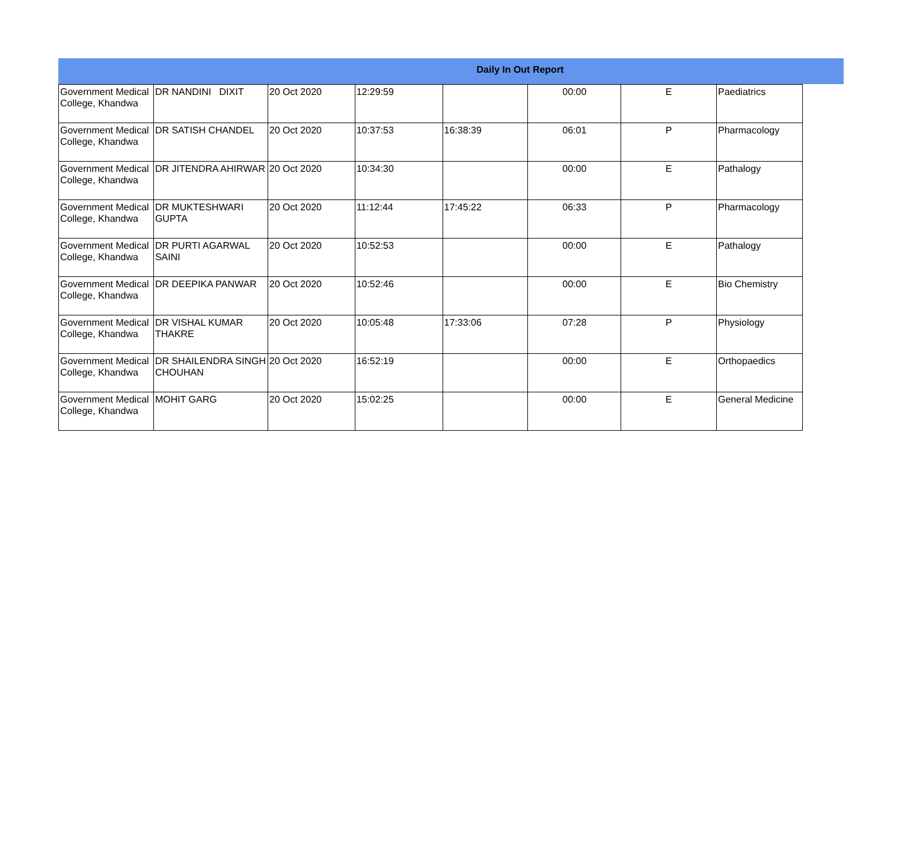Daily In Out Report
| Government Medical College, Khandwa | DR NANDINI DIXIT | 20 Oct 2020 | 12:29:59 | | 00:00 | E | Paediatrics |
| Government Medical College, Khandwa | DR SATISH CHANDEL | 20 Oct 2020 | 10:37:53 | 16:38:39 | 06:01 | P | Pharmacology |
| Government Medical College, Khandwa | DR JITENDRA AHIRWAR | 20 Oct 2020 | 10:34:30 | | 00:00 | E | Pathalogy |
| Government Medical College, Khandwa | DR MUKTESHWARI GUPTA | 20 Oct 2020 | 11:12:44 | 17:45:22 | 06:33 | P | Pharmacology |
| Government Medical College, Khandwa | DR PURTI AGARWAL SAINI | 20 Oct 2020 | 10:52:53 | | 00:00 | E | Pathalogy |
| Government Medical College, Khandwa | DR DEEPIKA PANWAR | 20 Oct 2020 | 10:52:46 | | 00:00 | E | Bio Chemistry |
| Government Medical College, Khandwa | DR VISHAL KUMAR THAKRE | 20 Oct 2020 | 10:05:48 | 17:33:06 | 07:28 | P | Physiology |
| Government Medical College, Khandwa | DR SHAILENDRA SINGH CHOUHAN | 20 Oct 2020 | 16:52:19 | | 00:00 | E | Orthopaedics |
| Government Medical College, Khandwa | MOHIT GARG | 20 Oct 2020 | 15:02:25 | | 00:00 | E | General Medicine |